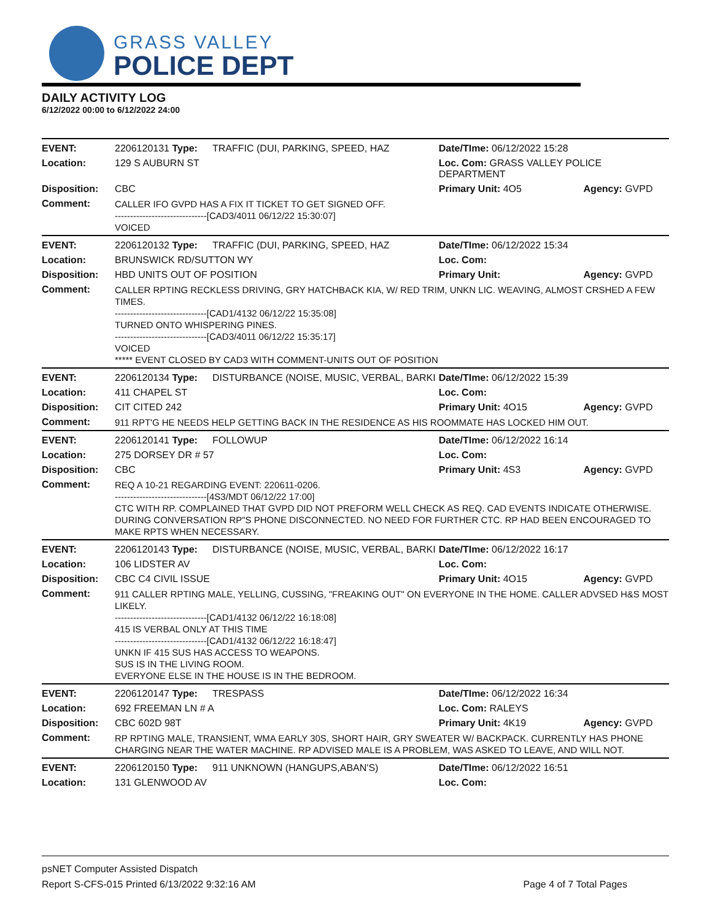GRASS VALLEY
POLICE DEPT
DAILY ACTIVITY LOG
6/12/2022 00:00 to 6/12/2022 24:00
| EVENT: | 2206120131 Type: | TRAFFIC (DUI, PARKING, SPEED, HAZ | Date/TIme: 06/12/2022 15:28 | |
| Location: | 129 S AUBURN ST | | Loc. Com: GRASS VALLEY POLICE DEPARTMENT | |
| Disposition: | CBC | | Primary Unit: 4O5 | Agency: GVPD |
| Comment: | CALLER IFO GVPD HAS A FIX IT TICKET TO GET SIGNED OFF. ------------------------------[CAD3/4011 06/12/22 15:30:07] VOICED | | | |
| EVENT: | 2206120132 Type: | TRAFFIC (DUI, PARKING, SPEED, HAZ | Date/TIme: 06/12/2022 15:34 | |
| Location: | BRUNSWICK RD/SUTTON WY | | Loc. Com: | |
| Disposition: | HBD UNITS OUT OF POSITION | | Primary Unit: | Agency: GVPD |
| Comment: | CALLER RPTING RECKLESS DRIVING, GRY HATCHBACK KIA, W/ RED TRIM, UNKN LIC. WEAVING, ALMOST CRSHED A FEW TIMES. ------------------------------[CAD1/4132 06/12/22 15:35:08] TURNED ONTO WHISPERING PINES. ------------------------------[CAD3/4011 06/12/22 15:35:17] VOICED ***** EVENT CLOSED BY CAD3 WITH COMMENT-UNITS OUT OF POSITION | | | |
| EVENT: | 2206120134 Type: | DISTURBANCE (NOISE, MUSIC, VERBAL, BARKI | Date/TIme: 06/12/2022 15:39 | |
| Location: | 411 CHAPEL ST | | Loc. Com: | |
| Disposition: | CIT CITED 242 | | Primary Unit: 4O15 | Agency: GVPD |
| Comment: | 911 RPT'G HE NEEDS HELP GETTING BACK IN THE RESIDENCE AS HIS ROOMMATE HAS LOCKED HIM OUT. | | | |
| EVENT: | 2206120141 Type: | FOLLOWUP | Date/TIme: 06/12/2022 16:14 | |
| Location: | 275 DORSEY DR # 57 | | Loc. Com: | |
| Disposition: | CBC | | Primary Unit: 4S3 | Agency: GVPD |
| Comment: | REQ A 10-21 REGARDING EVENT: 220611-0206. ------------------------------[4S3/MDT 06/12/22 17:00] CTC WITH RP. COMPLAINED THAT GVPD DID NOT PREFORM WELL CHECK AS REQ. CAD EVENTS INDICATE OTHERWISE. DURING CONVERSATION RP"S PHONE DISCONNECTED. NO NEED FOR FURTHER CTC. RP HAD BEEN ENCOURAGED TO MAKE RPTS WHEN NECESSARY. | | | |
| EVENT: | 2206120143 Type: | DISTURBANCE (NOISE, MUSIC, VERBAL, BARKI | Date/TIme: 06/12/2022 16:17 | |
| Location: | 106 LIDSTER AV | | Loc. Com: | |
| Disposition: | CBC C4 CIVIL ISSUE | | Primary Unit: 4O15 | Agency: GVPD |
| Comment: | 911 CALLER RPTING MALE, YELLING, CUSSING, "FREAKING OUT" ON EVERYONE IN THE HOME. CALLER ADVSED H&S MOST LIKELY. ------------------------------[CAD1/4132 06/12/22 16:18:08] 415 IS VERBAL ONLY AT THIS TIME ------------------------------[CAD1/4132 06/12/22 16:18:47] UNKN IF 415 SUS HAS ACCESS TO WEAPONS. SUS IS IN THE LIVING ROOM. EVERYONE ELSE IN THE HOUSE IS IN THE BEDROOM. | | | |
| EVENT: | 2206120147 Type: | TRESPASS | Date/TIme: 06/12/2022 16:34 | |
| Location: | 692 FREEMAN LN # A | | Loc. Com: RALEYS | |
| Disposition: | CBC 602D 98T | | Primary Unit: 4K19 | Agency: GVPD |
| Comment: | RP RPTING MALE, TRANSIENT, WMA EARLY 30S, SHORT HAIR, GRY SWEATER W/ BACKPACK. CURRENTLY HAS PHONE CHARGING NEAR THE WATER MACHINE. RP ADVISED MALE IS A PROBLEM, WAS ASKED TO LEAVE, AND WILL NOT. | | | |
| EVENT: | 2206120150 Type: | 911 UNKNOWN (HANGUPS,ABAN'S) | Date/TIme: 06/12/2022 16:51 | |
| Location: | 131 GLENWOOD AV | | Loc. Com: | |
psNET Computer Assisted Dispatch
Report S-CFS-015 Printed 6/13/2022 9:32:16 AM Page 4 of 7 Total Pages